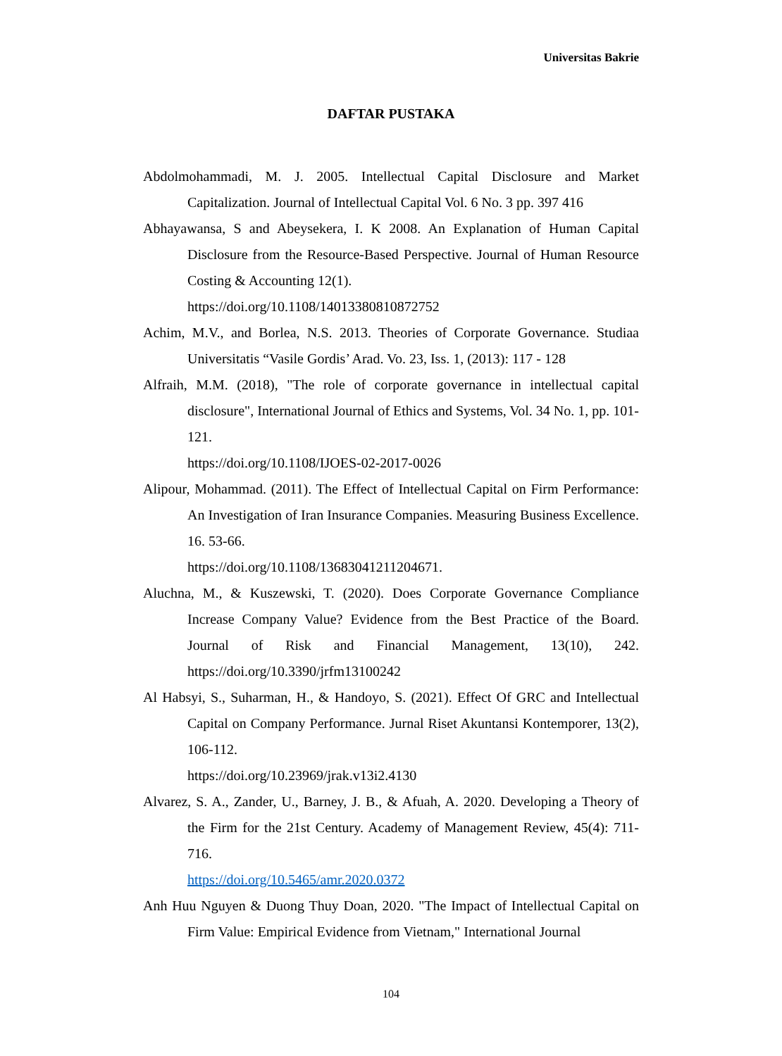Universitas Bakrie
DAFTAR PUSTAKA
Abdolmohammadi, M. J. 2005. Intellectual Capital Disclosure and Market Capitalization. Journal of Intellectual Capital Vol. 6 No. 3 pp. 397 416
Abhayawansa, S and Abeysekera, I. K 2008. An Explanation of Human Capital Disclosure from the Resource-Based Perspective. Journal of Human Resource Costing & Accounting 12(1).
https://doi.org/10.1108/14013380810872752
Achim, M.V., and Borlea, N.S. 2013. Theories of Corporate Governance. Studiaa Universitatis “Vasile Gordis’ Arad. Vo. 23, Iss. 1, (2013): 117 - 128
Alfraih, M.M. (2018), "The role of corporate governance in intellectual capital disclosure", International Journal of Ethics and Systems, Vol. 34 No. 1, pp. 101-121.
https://doi.org/10.1108/IJOES-02-2017-0026
Alipour, Mohammad. (2011). The Effect of Intellectual Capital on Firm Performance: An Investigation of Iran Insurance Companies. Measuring Business Excellence. 16. 53-66.
https://doi.org/10.1108/13683041211204671.
Aluchna, M., & Kuszewski, T. (2020). Does Corporate Governance Compliance Increase Company Value? Evidence from the Best Practice of the Board. Journal of Risk and Financial Management, 13(10), 242. https://doi.org/10.3390/jrfm13100242
Al Habsyi, S., Suharman, H., & Handoyo, S. (2021). Effect Of GRC and Intellectual Capital on Company Performance. Jurnal Riset Akuntansi Kontemporer, 13(2), 106-112.
https://doi.org/10.23969/jrak.v13i2.4130
Alvarez, S. A., Zander, U., Barney, J. B., & Afuah, A. 2020. Developing a Theory of the Firm for the 21st Century. Academy of Management Review, 45(4): 711-716.
https://doi.org/10.5465/amr.2020.0372
Anh Huu Nguyen & Duong Thuy Doan, 2020. "The Impact of Intellectual Capital on Firm Value: Empirical Evidence from Vietnam," International Journal
104